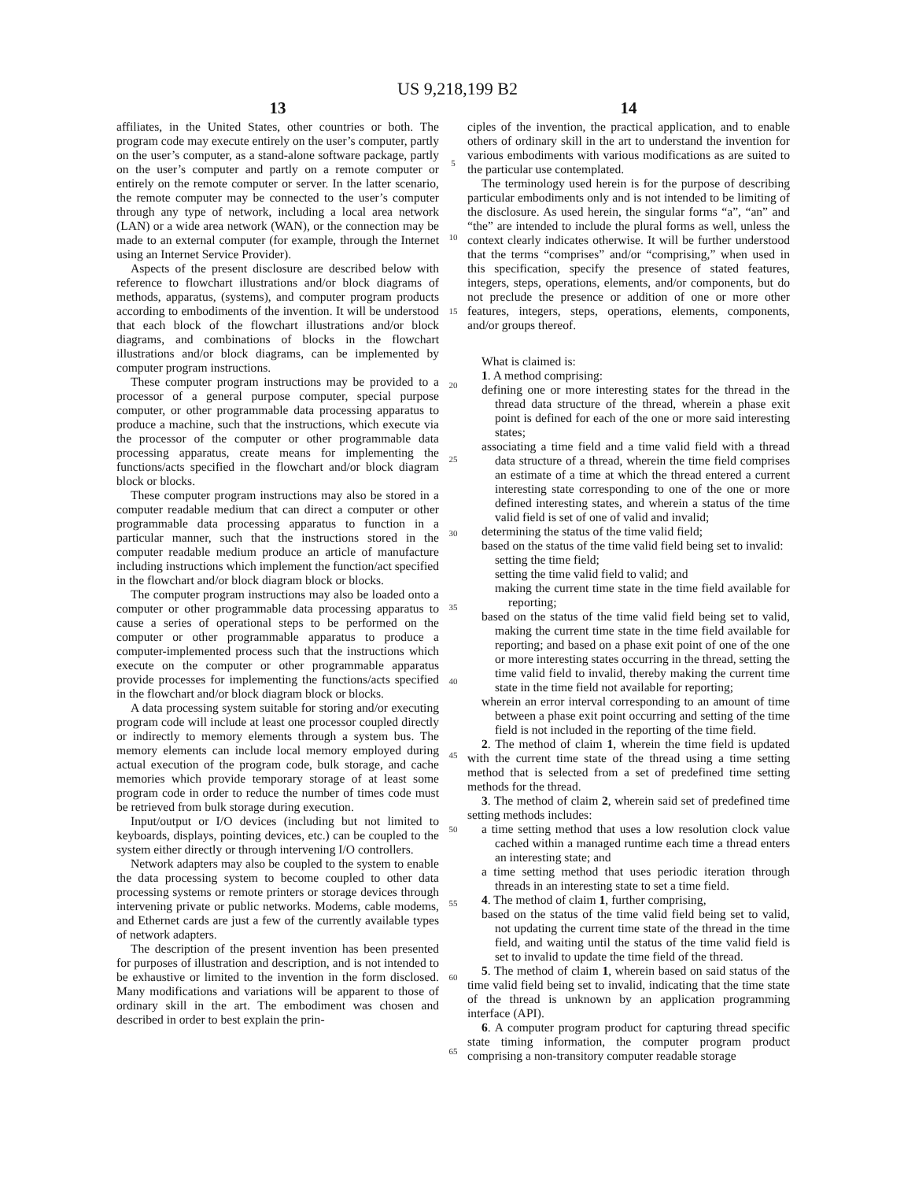US 9,218,199 B2
13
affiliates, in the United States, other countries or both. The program code may execute entirely on the user’s computer, partly on the user’s computer, as a stand-alone software package, partly on the user’s computer and partly on a remote computer or entirely on the remote computer or server. In the latter scenario, the remote computer may be connected to the user’s computer through any type of network, including a local area network (LAN) or a wide area network (WAN), or the connection may be made to an external computer (for example, through the Internet using an Internet Service Provider).
Aspects of the present disclosure are described below with reference to flowchart illustrations and/or block diagrams of methods, apparatus, (systems), and computer program products according to embodiments of the invention. It will be understood that each block of the flowchart illustrations and/or block diagrams, and combinations of blocks in the flowchart illustrations and/or block diagrams, can be implemented by computer program instructions.
These computer program instructions may be provided to a processor of a general purpose computer, special purpose computer, or other programmable data processing apparatus to produce a machine, such that the instructions, which execute via the processor of the computer or other programmable data processing apparatus, create means for implementing the functions/acts specified in the flowchart and/or block diagram block or blocks.
These computer program instructions may also be stored in a computer readable medium that can direct a computer or other programmable data processing apparatus to function in a particular manner, such that the instructions stored in the computer readable medium produce an article of manufacture including instructions which implement the function/act specified in the flowchart and/or block diagram block or blocks.
The computer program instructions may also be loaded onto a computer or other programmable data processing apparatus to cause a series of operational steps to be performed on the computer or other programmable apparatus to produce a computer-implemented process such that the instructions which execute on the computer or other programmable apparatus provide processes for implementing the functions/acts specified in the flowchart and/or block diagram block or blocks.
A data processing system suitable for storing and/or executing program code will include at least one processor coupled directly or indirectly to memory elements through a system bus. The memory elements can include local memory employed during actual execution of the program code, bulk storage, and cache memories which provide temporary storage of at least some program code in order to reduce the number of times code must be retrieved from bulk storage during execution.
Input/output or I/O devices (including but not limited to keyboards, displays, pointing devices, etc.) can be coupled to the system either directly or through intervening I/O controllers.
Network adapters may also be coupled to the system to enable the data processing system to become coupled to other data processing systems or remote printers or storage devices through intervening private or public networks. Modems, cable modems, and Ethernet cards are just a few of the currently available types of network adapters.
The description of the present invention has been presented for purposes of illustration and description, and is not intended to be exhaustive or limited to the invention in the form disclosed. Many modifications and variations will be apparent to those of ordinary skill in the art. The embodiment was chosen and described in order to best explain the prin-
5
10
15
20
25
30
35
40
45
50
55
60
65
14
ciples of the invention, the practical application, and to enable others of ordinary skill in the art to understand the invention for various embodiments with various modifications as are suited to the particular use contemplated.
The terminology used herein is for the purpose of describing particular embodiments only and is not intended to be limiting of the disclosure. As used herein, the singular forms “a”, “an” and “the” are intended to include the plural forms as well, unless the context clearly indicates otherwise. It will be further understood that the terms “comprises” and/or “comprising,” when used in this specification, specify the presence of stated features, integers, steps, operations, elements, and/or components, but do not preclude the presence or addition of one or more other features, integers, steps, operations, elements, components, and/or groups thereof.
What is claimed is:
1. A method comprising:
defining one or more interesting states for the thread in the thread data structure of the thread, wherein a phase exit point is defined for each of the one or more said interesting states;
associating a time field and a time valid field with a thread data structure of a thread, wherein the time field comprises an estimate of a time at which the thread entered a current interesting state corresponding to one of the one or more defined interesting states, and wherein a status of the time valid field is set of one of valid and invalid;
determining the status of the time valid field;
based on the status of the time valid field being set to invalid:
setting the time field;
setting the time valid field to valid; and
making the current time state in the time field available for reporting;
based on the status of the time valid field being set to valid, making the current time state in the time field available for reporting; and based on a phase exit point of one of the one or more interesting states occurring in the thread, setting the time valid field to invalid, thereby making the current time state in the time field not available for reporting;
wherein an error interval corresponding to an amount of time between a phase exit point occurring and setting of the time field is not included in the reporting of the time field.
2. The method of claim 1, wherein the time field is updated with the current time state of the thread using a time setting method that is selected from a set of predefined time setting methods for the thread.
3. The method of claim 2, wherein said set of predefined time setting methods includes:
a time setting method that uses a low resolution clock value cached within a managed runtime each time a thread enters an interesting state; and
a time setting method that uses periodic iteration through threads in an interesting state to set a time field.
4. The method of claim 1, further comprising,
based on the status of the time valid field being set to valid, not updating the current time state of the thread in the time field, and waiting until the status of the time valid field is set to invalid to update the time field of the thread.
5. The method of claim 1, wherein based on said status of the time valid field being set to invalid, indicating that the time state of the thread is unknown by an application programming interface (API).
6. A computer program product for capturing thread specific state timing information, the computer program product comprising a non-transitory computer readable storage